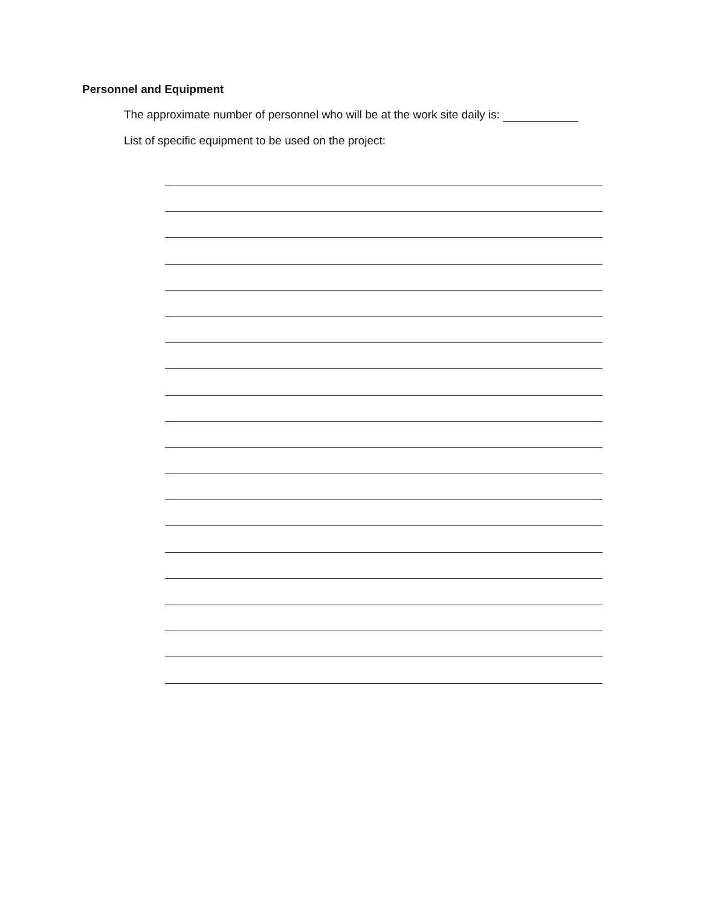Personnel and Equipment
The approximate number of personnel who will be at the work site daily is:
List of specific equipment to be used on the project: